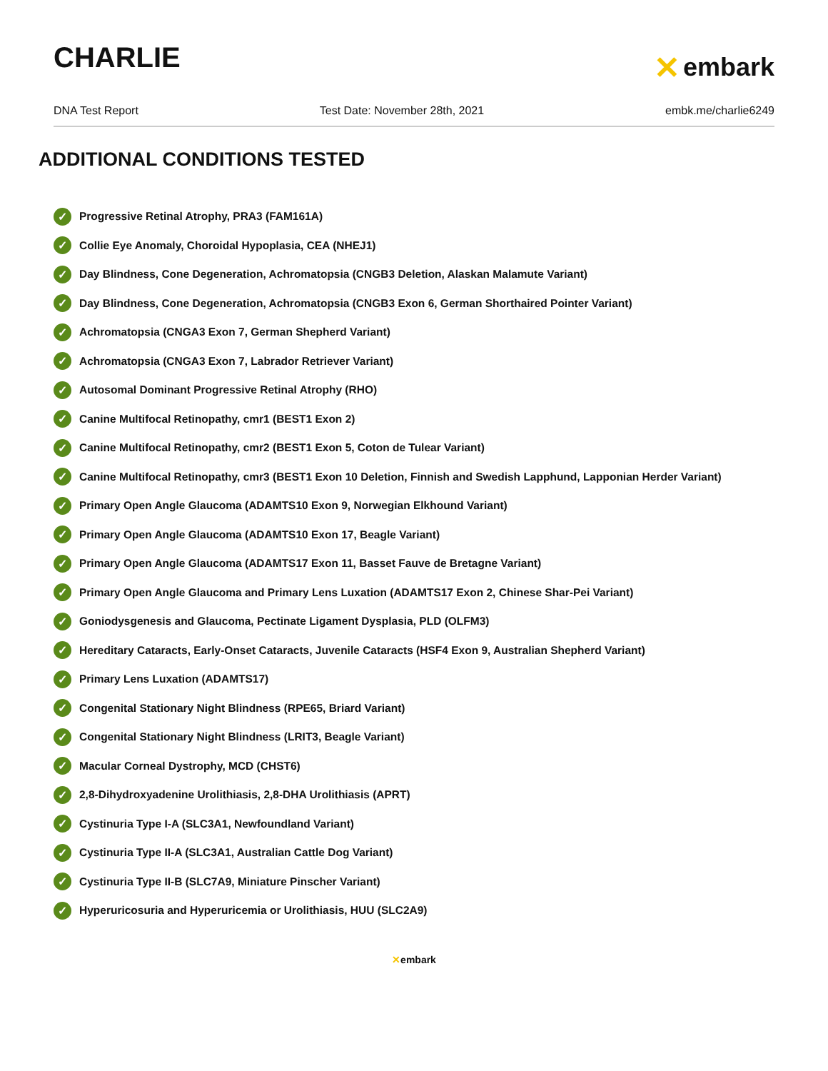CHARLIE
✕ embark
DNA Test Report Test Date: November 28th, 2021 embk.me/charlie6249
ADDITIONAL CONDITIONS TESTED
✓ Progressive Retinal Atrophy, PRA3 (FAM161A)
✓ Collie Eye Anomaly, Choroidal Hypoplasia, CEA (NHEJ1)
✓ Day Blindness, Cone Degeneration, Achromatopsia (CNGB3 Deletion, Alaskan Malamute Variant)
✓ Day Blindness, Cone Degeneration, Achromatopsia (CNGB3 Exon 6, German Shorthaired Pointer Variant)
✓ Achromatopsia (CNGA3 Exon 7, German Shepherd Variant)
✓ Achromatopsia (CNGA3 Exon 7, Labrador Retriever Variant)
✓ Autosomal Dominant Progressive Retinal Atrophy (RHO)
✓ Canine Multifocal Retinopathy, cmr1 (BEST1 Exon 2)
✓ Canine Multifocal Retinopathy, cmr2 (BEST1 Exon 5, Coton de Tulear Variant)
✓ Canine Multifocal Retinopathy, cmr3 (BEST1 Exon 10 Deletion, Finnish and Swedish Lapphund, Lapponian Herder Variant)
✓ Primary Open Angle Glaucoma (ADAMTS10 Exon 9, Norwegian Elkhound Variant)
✓ Primary Open Angle Glaucoma (ADAMTS10 Exon 17, Beagle Variant)
✓ Primary Open Angle Glaucoma (ADAMTS17 Exon 11, Basset Fauve de Bretagne Variant)
✓ Primary Open Angle Glaucoma and Primary Lens Luxation (ADAMTS17 Exon 2, Chinese Shar-Pei Variant)
✓ Goniodysgenesis and Glaucoma, Pectinate Ligament Dysplasia, PLD (OLFM3)
✓ Hereditary Cataracts, Early-Onset Cataracts, Juvenile Cataracts (HSF4 Exon 9, Australian Shepherd Variant)
✓ Primary Lens Luxation (ADAMTS17)
✓ Congenital Stationary Night Blindness (RPE65, Briard Variant)
✓ Congenital Stationary Night Blindness (LRIT3, Beagle Variant)
✓ Macular Corneal Dystrophy, MCD (CHST6)
✓ 2,8-Dihydroxyadenine Urolithiasis, 2,8-DHA Urolithiasis (APRT)
✓ Cystinuria Type I-A (SLC3A1, Newfoundland Variant)
✓ Cystinuria Type II-A (SLC3A1, Australian Cattle Dog Variant)
✓ Cystinuria Type II-B (SLC7A9, Miniature Pinscher Variant)
✓ Hyperuricosuria and Hyperuricemia or Urolithiasis, HUU (SLC2A9)
✕embark